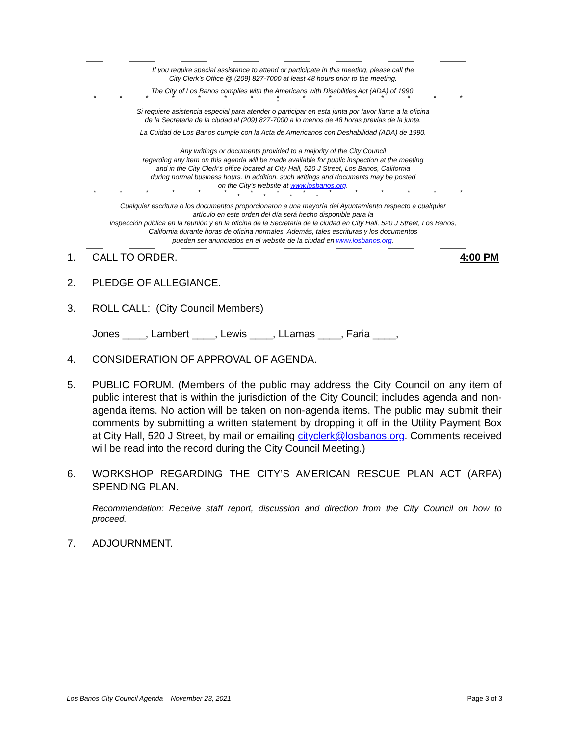If you require special assistance to attend or participate in this meeting, please call the
City Clerk’s Office @ (209) 827-7000 at least 48 hours prior to the meeting.
The City of Los Banos complies with the Americans with Disabilities Act (ADA) of 1990.
* * * * * * * * * * * * * * * *
Si requiere asistencia especial para atender o participar en esta junta por favor llame a la oficina
de la Secretaria de la ciudad al (209) 827-7000 a lo menos de 48 horas previas de la junta.
La Cuidad de Los Banos cumple con la Acta de Americanos con Deshabilidad (ADA) de 1990.
Any writings or documents provided to a majority of the City Council
regarding any item on this agenda will be made available for public inspection at the meeting
and in the City Clerk’s office located at City Hall, 520 J Street, Los Banos, California
during normal business hours. In addition, such writings and documents may be posted
on the City’s website at www.losbanos.org.
* * * * * * * * * * * * * * * * * * *
Cualquier escritura o los documentos proporcionaron a una mayoría del Ayuntamiento respecto a cualquier
artículo en este orden del día será hecho disponible para la
inspección pública en la reunión y en la oficina de la Secretaria de la ciudad en City Hall, 520 J Street, Los Banos,
California durante horas de oficina normales. Además, tales escrituras y los documentos
pueden ser anunciados en el website de la ciudad en www.losbanos.org.
1. CALL TO ORDER. 4:00 PM
2. PLEDGE OF ALLEGIANCE.
3. ROLL CALL: (City Council Members)
Jones ____, Lambert ____, Lewis ____, LLamas ____, Faria ____,
4. CONSIDERATION OF APPROVAL OF AGENDA.
5. PUBLIC FORUM. (Members of the public may address the City Council on any item of public interest that is within the jurisdiction of the City Council; includes agenda and non-agenda items. No action will be taken on non-agenda items. The public may submit their comments by submitting a written statement by dropping it off in the Utility Payment Box at City Hall, 520 J Street, by mail or emailing cityclerk@losbanos.org. Comments received will be read into the record during the City Council Meeting.)
6. WORKSHOP REGARDING THE CITY’S AMERICAN RESCUE PLAN ACT (ARPA) SPENDING PLAN.
Recommendation: Receive staff report, discussion and direction from the City Council on how to proceed.
7. ADJOURNMENT.
Los Banos City Council Agenda – November 23, 2021 Page 3 of 3